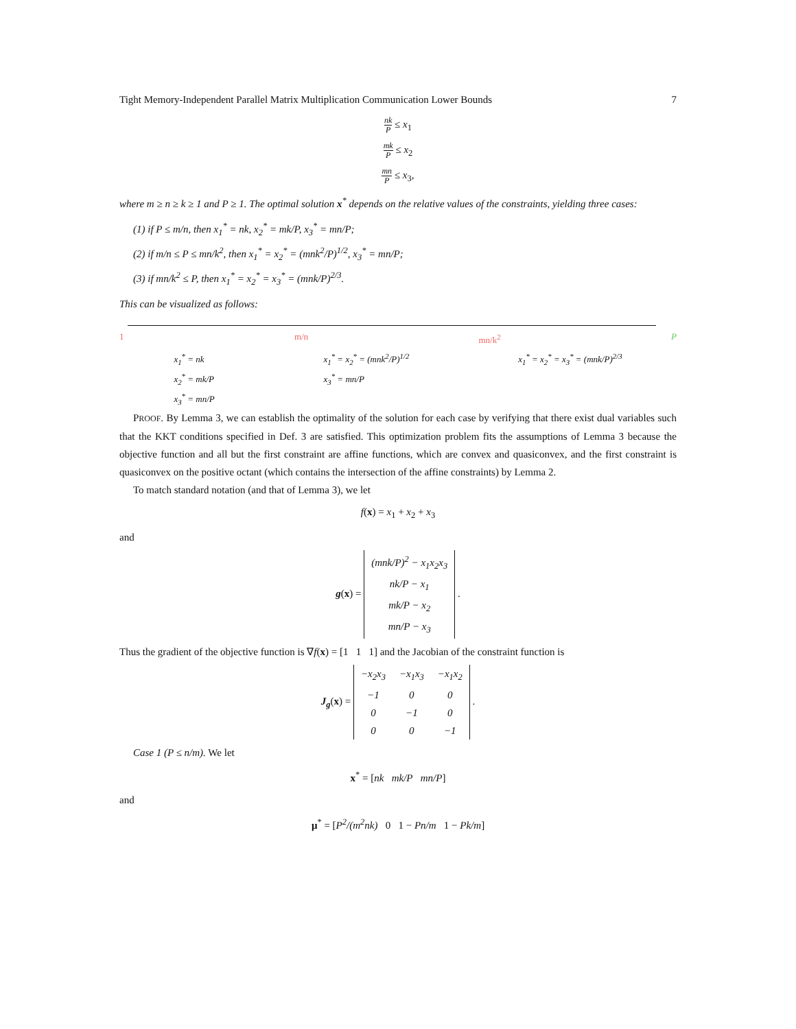Tight Memory-Independent Parallel Matrix Multiplication Communication Lower Bounds 7
nk P ≤ x<sub>1</sub>
mk P ≤ x<sub>2</sub>
mn P ≤ x<sub>3</sub>,
where m ≥ n ≥ k ≥ 1 and P ≥ 1. The optimal solution x<sup>*</sup> depends on the relative values of the constraints, yielding three cases:
(1) if P ≤ m/n, then x<sub>1</sub><sup>*</sup> = nk, x<sub>2</sub><sup>*</sup> = mk/P, x<sub>3</sub><sup>*</sup> = mn/P;
(2) if m/n ≤ P ≤ mn/k<sup>2</sup>, then x<sub>1</sub><sup>*</sup> = x<sub>2</sub><sup>*</sup> = (mnk<sup>2</sup>/P)<sup>1/2</sup>, x<sub>3</sub><sup>*</sup> = mn/P;
(3) if mn/k<sup>2</sup> ≤ P, then x<sub>1</sub><sup>*</sup> = x<sub>2</sub><sup>*</sup> = x<sub>3</sub><sup>*</sup> = (mnk/P)<sup>2/3</sup>.
This can be visualized as follows:
1 m/n mn/k<sup>2</sup> P
x<sub>1</sub><sup>*</sup> = nk
x<sub>2</sub><sup>*</sup> = mk/P
x<sub>3</sub><sup>*</sup> = mn/P
x<sub>1</sub><sup>*</sup> = x<sub>2</sub><sup>*</sup> = (mnk<sup>2</sup>/P)<sup>1/2</sup>
x<sub>3</sub><sup>*</sup> = mn/P
x<sub>1</sub><sup>*</sup> = x<sub>2</sub><sup>*</sup> = x<sub>3</sub><sup>*</sup> = (mnk/P)<sup>2/3</sup>
PROOF. By Lemma 3, we can establish the optimality of the solution for each case by verifying that there exist dual variables such that the KKT conditions specified in Def. 3 are satisfied. This optimization problem fits the assumptions of Lemma 3 because the objective function and all but the first constraint are affine functions, which are convex and quasiconvex, and the first constraint is quasiconvex on the positive octant (which contains the intersection of the affine constraints) by Lemma 2.
To match standard notation (and that of Lemma 3), we let
f(x) = x<sub>1</sub> + x<sub>2</sub> + x<sub>3</sub>
and
g(x) =
| (mnk/P)<sup>2</sup> − x<sub>1</sub>x<sub>2</sub>x<sub>3</sub> |
| nk/P − x<sub>1</sub> |
| mk/P − x<sub>2</sub> |
| mn/P − x<sub>3</sub> |
.
Thus the gradient of the objective function is ∇f(x) = [1 1 1] and the Jacobian of the constraint function is
J<sub>g</sub>(x) =
| −x<sub>2</sub>x<sub>3</sub> | −x<sub>1</sub>x<sub>3</sub> | −x<sub>1</sub>x<sub>2</sub> |
| −1 | 0 | 0 |
| 0 | −1 | 0 |
| 0 | 0 | −1 |
.
Case 1 (P ≤ n/m). We let
x<sup>*</sup> = [nk mk/P mn/P]
and
μ<sup>*</sup> = [P<sup>2</sup>/(m<sup>2</sup>nk) 0 1 − Pn/m 1 − Pk/m]